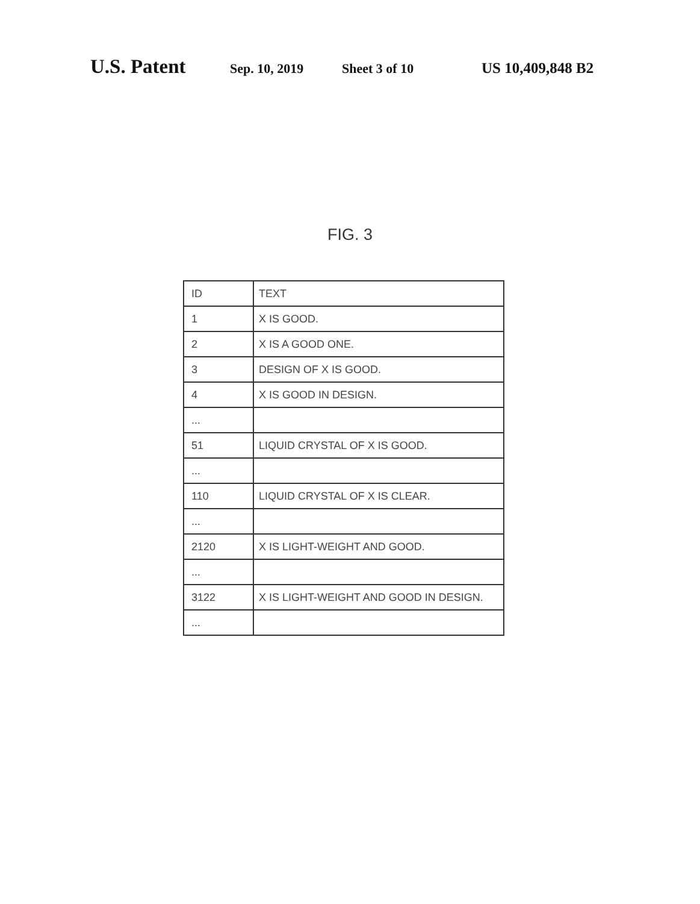U.S. Patent Sep. 10, 2019 Sheet 3 of 10 US 10,409,848 B2
FIG. 3
| ID | TEXT |
| --- | --- |
| 1 | X IS GOOD. |
| 2 | X IS A GOOD ONE. |
| 3 | DESIGN OF X IS GOOD. |
| 4 | X IS GOOD IN DESIGN. |
| ... | |
| 51 | LIQUID CRYSTAL OF X IS GOOD. |
| ... | |
| 110 | LIQUID CRYSTAL OF X IS CLEAR. |
| ... | |
| 2120 | X IS LIGHT-WEIGHT AND GOOD. |
| ... | |
| 3122 | X IS LIGHT-WEIGHT AND GOOD IN DESIGN. |
| ... | |